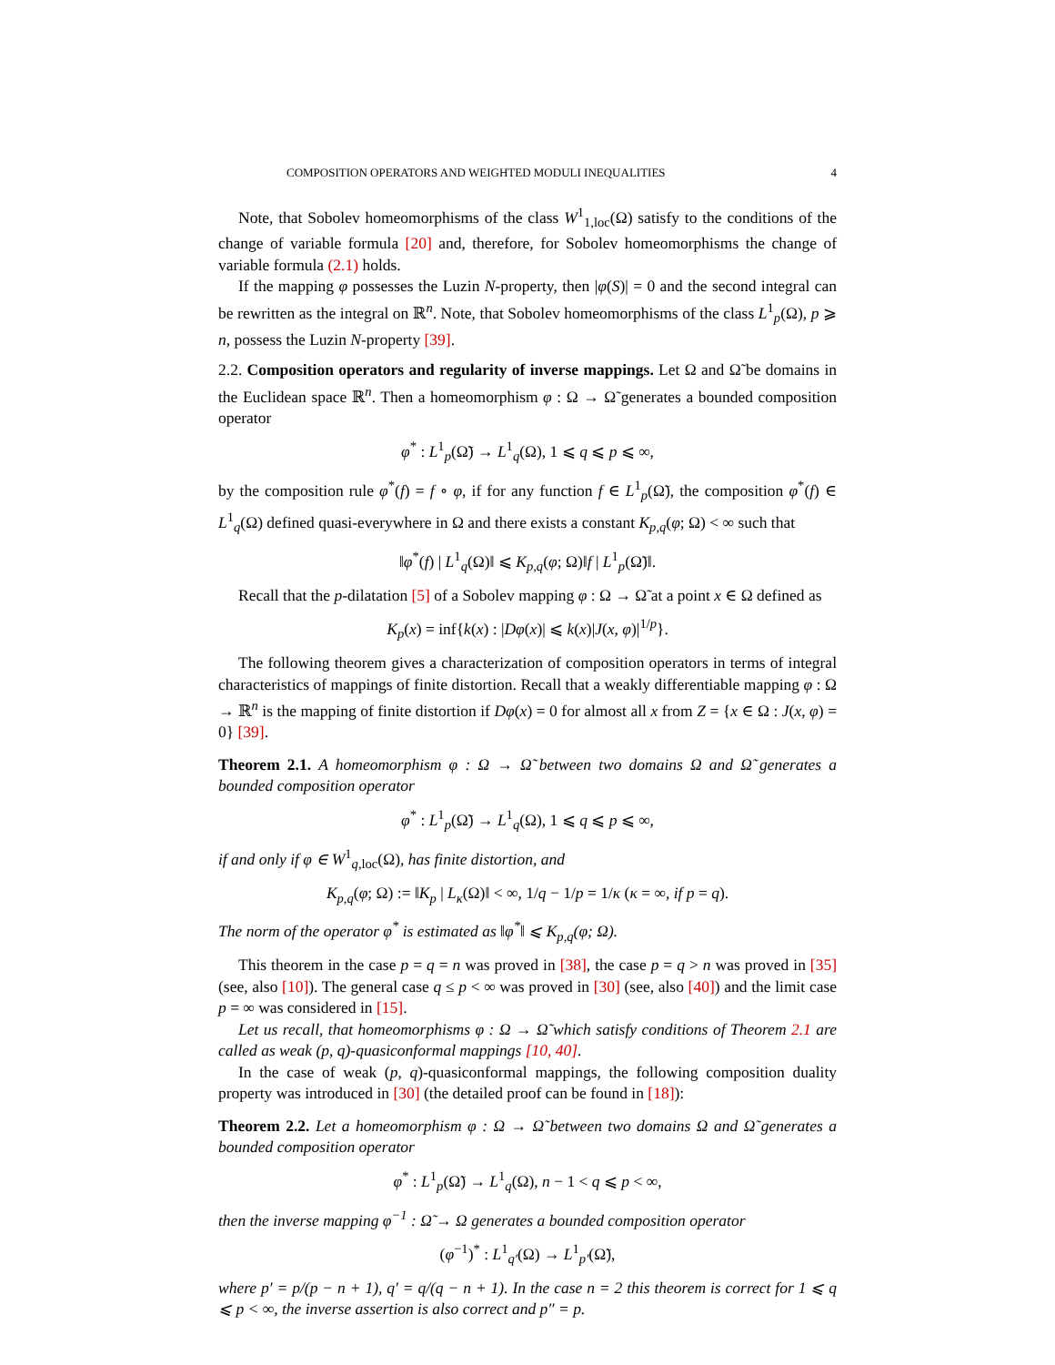COMPOSITION OPERATORS AND WEIGHTED MODULI INEQUALITIES 4
Note, that Sobolev homeomorphisms of the class W<sup>1</sup><sub>1,loc</sub>(Ω) satisfy to the conditions of the change of variable formula [20] and, therefore, for Sobolev homeomorphisms the change of variable formula (2.1) holds.
If the mapping φ possesses the Luzin N-property, then |φ(S)| = 0 and the second integral can be rewritten as the integral on ℝ<sup>n</sup>. Note, that Sobolev homeomorphisms of the class L<sup>1</sup><sub>p</sub>(Ω), p ⩾ n, possess the Luzin N-property [39].
2.2. Composition operators and regularity of inverse mappings. Let Ω and Ω̃ be domains in the Euclidean space ℝ<sup>n</sup>. Then a homeomorphism φ : Ω → Ω̃ generates a bounded composition operator
φ<sup>*</sup> : L<sup>1</sup><sub>p</sub>(Ω̃) → L<sup>1</sup><sub>q</sub>(Ω), 1 ⩽ q ⩽ p ⩽ ∞,
by the composition rule φ<sup>*</sup>(f) = f ∘ φ, if for any function f ∈ L<sup>1</sup><sub>p</sub>(Ω̃), the composition φ<sup>*</sup>(f) ∈ L<sup>1</sup><sub>q</sub>(Ω) defined quasi-everywhere in Ω and there exists a constant K<sub>p,q</sub>(φ; Ω) < ∞ such that
‖φ<sup>*</sup>(f) | L<sup>1</sup><sub>q</sub>(Ω)‖ ⩽ K<sub>p,q</sub>(φ; Ω)‖f | L<sup>1</sup><sub>p</sub>(Ω̃)‖.
Recall that the p-dilatation [5] of a Sobolev mapping φ : Ω → Ω̃ at a point x ∈ Ω defined as
K<sub>p</sub>(x) = inf{k(x) : |Dφ(x)| ⩽ k(x)|J(x, φ)|<sup>1/p</sup>}.
The following theorem gives a characterization of composition operators in terms of integral characteristics of mappings of finite distortion. Recall that a weakly differentiable mapping φ : Ω → ℝ<sup>n</sup> is the mapping of finite distortion if Dφ(x) = 0 for almost all x from Z = {x ∈ Ω : J(x, φ) = 0} [39].
Theorem 2.1. A homeomorphism φ : Ω → Ω̃ between two domains Ω and Ω̃ generates a bounded composition operator
φ<sup>*</sup> : L<sup>1</sup><sub>p</sub>(Ω̃) → L<sup>1</sup><sub>q</sub>(Ω), 1 ⩽ q ⩽ p ⩽ ∞,
if and only if φ ∈ W<sup>1</sup><sub>q,loc</sub>(Ω), has finite distortion, and
K<sub>p,q</sub>(φ; Ω) := ‖K<sub>p</sub> | L<sub>κ</sub>(Ω)‖ < ∞, 1/q − 1/p = 1/κ (κ = ∞, if p = q).
The norm of the operator φ<sup>*</sup> is estimated as ‖φ<sup>*</sup>‖ ⩽ K<sub>p,q</sub>(φ; Ω).
This theorem in the case p = q = n was proved in [38], the case p = q > n was proved in [35] (see, also [10]). The general case q ≤ p < ∞ was proved in [30] (see, also [40]) and the limit case p = ∞ was considered in [15].
Let us recall, that homeomorphisms φ : Ω → Ω̃ which satisfy conditions of Theorem 2.1 are called as weak (p, q)-quasiconformal mappings [10, 40].
In the case of weak (p, q)-quasiconformal mappings, the following composition duality property was introduced in [30] (the detailed proof can be found in [18]):
Theorem 2.2. Let a homeomorphism φ : Ω → Ω̃ between two domains Ω and Ω̃ generates a bounded composition operator
φ<sup>*</sup> : L<sup>1</sup><sub>p</sub>(Ω̃) → L<sup>1</sup><sub>q</sub>(Ω), n − 1 < q ⩽ p < ∞,
then the inverse mapping φ<sup>−1</sup> : Ω̃ → Ω generates a bounded composition operator
(φ<sup>−1</sup>)<sup>*</sup> : L<sup>1</sup><sub>q′</sub>(Ω) → L<sup>1</sup><sub>p′</sub>(Ω̃),
where p′ = p/(p − n + 1), q′ = q/(q − n + 1). In the case n = 2 this theorem is correct for 1 ⩽ q ⩽ p < ∞, the inverse assertion is also correct and p″ = p.